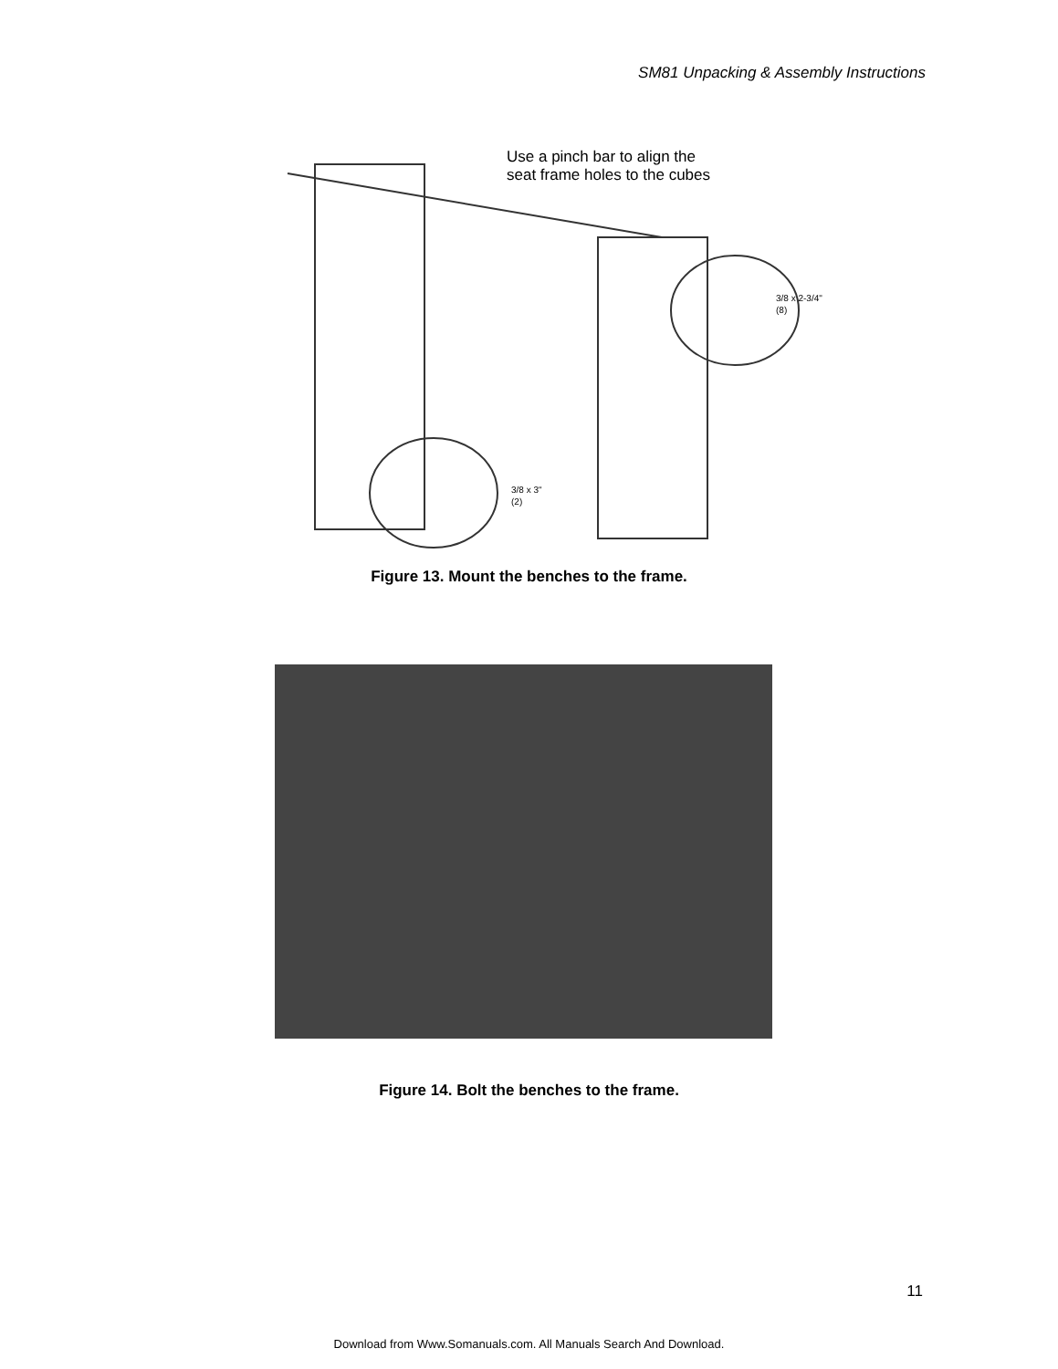SM81 Unpacking & Assembly Instructions
3/8 x 2-3/4"
(8)
3/8 x 3"
(2)
Use a pinch bar to align the
seat frame holes to the cubes
Figure 13. Mount the benches to the frame.
Figure 14. Bolt the benches to the frame.
11
Download from Www.Somanuals.com. All Manuals Search And Download.